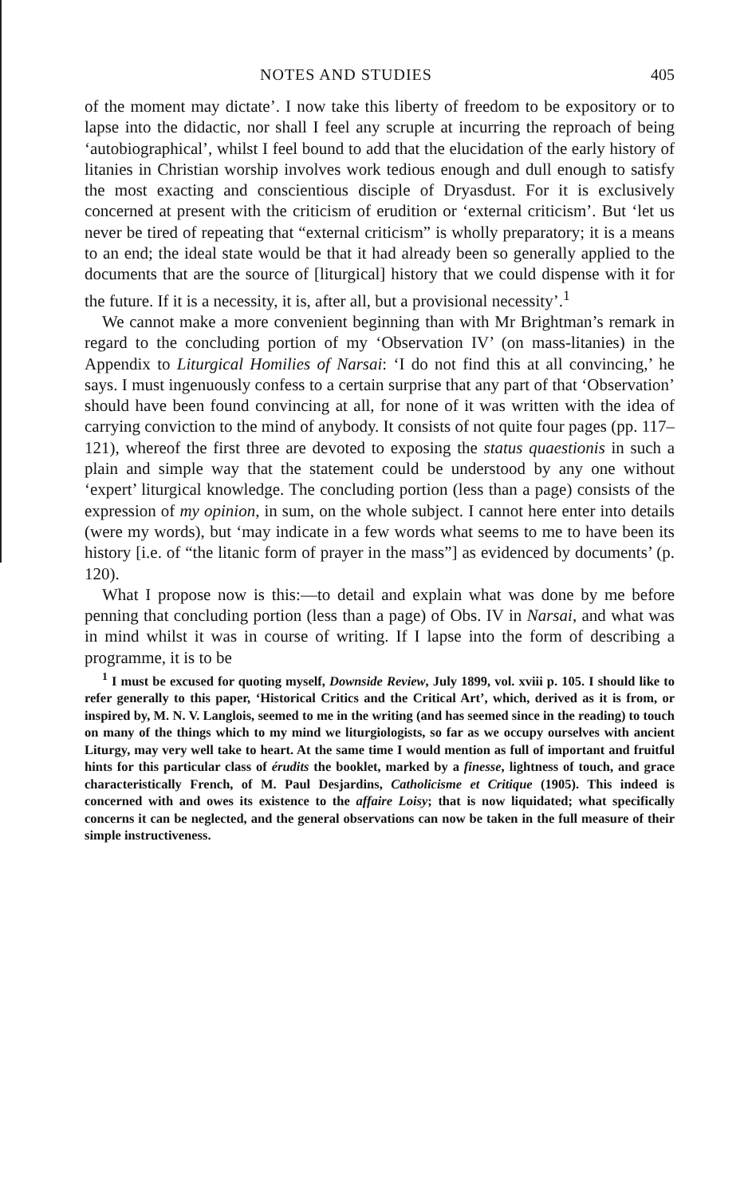NOTES AND STUDIES 405
of the moment may dictate’. I now take this liberty of freedom to be expository or to lapse into the didactic, nor shall I feel any scruple at incurring the reproach of being ‘autobiographical’, whilst I feel bound to add that the elucidation of the early history of litanies in Christian worship involves work tedious enough and dull enough to satisfy the most exacting and conscientious disciple of Dryasdust. For it is exclusively concerned at present with the criticism of erudition or ‘external criticism’. But ‘let us never be tired of repeating that “external criticism” is wholly preparatory; it is a means to an end; the ideal state would be that it had already been so generally applied to the documents that are the source of [liturgical] history that we could dispense with it for the future. If it is a necessity, it is, after all, but a provisional necessity’.<sup>1</sup>
We cannot make a more convenient beginning than with Mr Brightman’s remark in regard to the concluding portion of my ‘Observation IV’ (on mass-litanies) in the Appendix to Liturgical Homilies of Narsai: ‘I do not find this at all convincing,’ he says. I must ingenuously confess to a certain surprise that any part of that ‘Observation’ should have been found convincing at all, for none of it was written with the idea of carrying conviction to the mind of anybody. It consists of not quite four pages (pp. 117–121), whereof the first three are devoted to exposing the status quaestionis in such a plain and simple way that the statement could be understood by any one without ‘expert’ liturgical knowledge. The concluding portion (less than a page) consists of the expression of my opinion, in sum, on the whole subject. I cannot here enter into details (were my words), but ‘may indicate in a few words what seems to me to have been its history [i.e. of “the litanic form of prayer in the mass”] as evidenced by documents’ (p. 120).
What I propose now is this:—to detail and explain what was done by me before penning that concluding portion (less than a page) of Obs. IV in Narsai, and what was in mind whilst it was in course of writing. If I lapse into the form of describing a programme, it is to be
<sup>1</sup> I must be excused for quoting myself, Downside Review, July 1899, vol. xviii p. 105. I should like to refer generally to this paper, ‘Historical Critics and the Critical Art’, which, derived as it is from, or inspired by, M. N. V. Langlois, seemed to me in the writing (and has seemed since in the reading) to touch on many of the things which to my mind we liturgiologists, so far as we occupy ourselves with ancient Liturgy, may very well take to heart. At the same time I would mention as full of important and fruitful hints for this particular class of érudits the booklet, marked by a finesse, lightness of touch, and grace characteristically French, of M. Paul Desjardins, Catholicisme et Critique (1905). This indeed is concerned with and owes its existence to the affaire Loisy; that is now liquidated; what specifically concerns it can be neglected, and the general observations can now be taken in the full measure of their simple instructiveness.